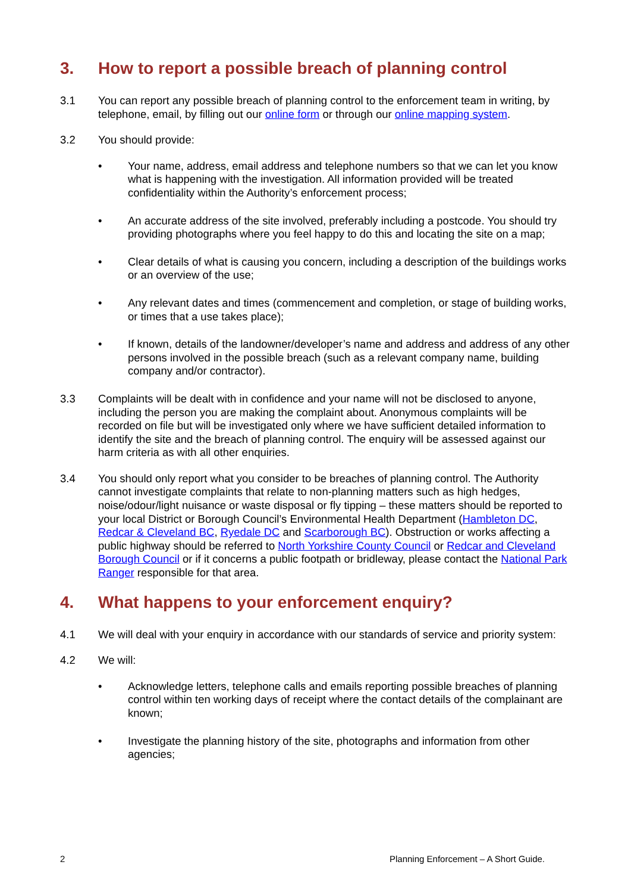3. How to report a possible breach of planning control
3.1 You can report any possible breach of planning control to the enforcement team in writing, by telephone, email, by filling out our online form or through our online mapping system.
3.2 You should provide:
• Your name, address, email address and telephone numbers so that we can let you know what is happening with the investigation. All information provided will be treated confidentiality within the Authority’s enforcement process;
• An accurate address of the site involved, preferably including a postcode. You should try providing photographs where you feel happy to do this and locating the site on a map;
• Clear details of what is causing you concern, including a description of the buildings works or an overview of the use;
• Any relevant dates and times (commencement and completion, or stage of building works, or times that a use takes place);
• If known, details of the landowner/developer’s name and address and address of any other persons involved in the possible breach (such as a relevant company name, building company and/or contractor).
3.3 Complaints will be dealt with in confidence and your name will not be disclosed to anyone, including the person you are making the complaint about. Anonymous complaints will be recorded on file but will be investigated only where we have sufficient detailed information to identify the site and the breach of planning control. The enquiry will be assessed against our harm criteria as with all other enquiries.
3.4 You should only report what you consider to be breaches of planning control. The Authority cannot investigate complaints that relate to non-planning matters such as high hedges, noise/odour/light nuisance or waste disposal or fly tipping – these matters should be reported to your local District or Borough Council’s Environmental Health Department (Hambleton DC, Redcar & Cleveland BC, Ryedale DC and Scarborough BC). Obstruction or works affecting a public highway should be referred to North Yorkshire County Council or Redcar and Cleveland Borough Council or if it concerns a public footpath or bridleway, please contact the National Park Ranger responsible for that area.
4. What happens to your enforcement enquiry?
4.1 We will deal with your enquiry in accordance with our standards of service and priority system:
4.2 We will:
• Acknowledge letters, telephone calls and emails reporting possible breaches of planning control within ten working days of receipt where the contact details of the complainant are known;
• Investigate the planning history of the site, photographs and information from other agencies;
2 Planning Enforcement – A Short Guide.